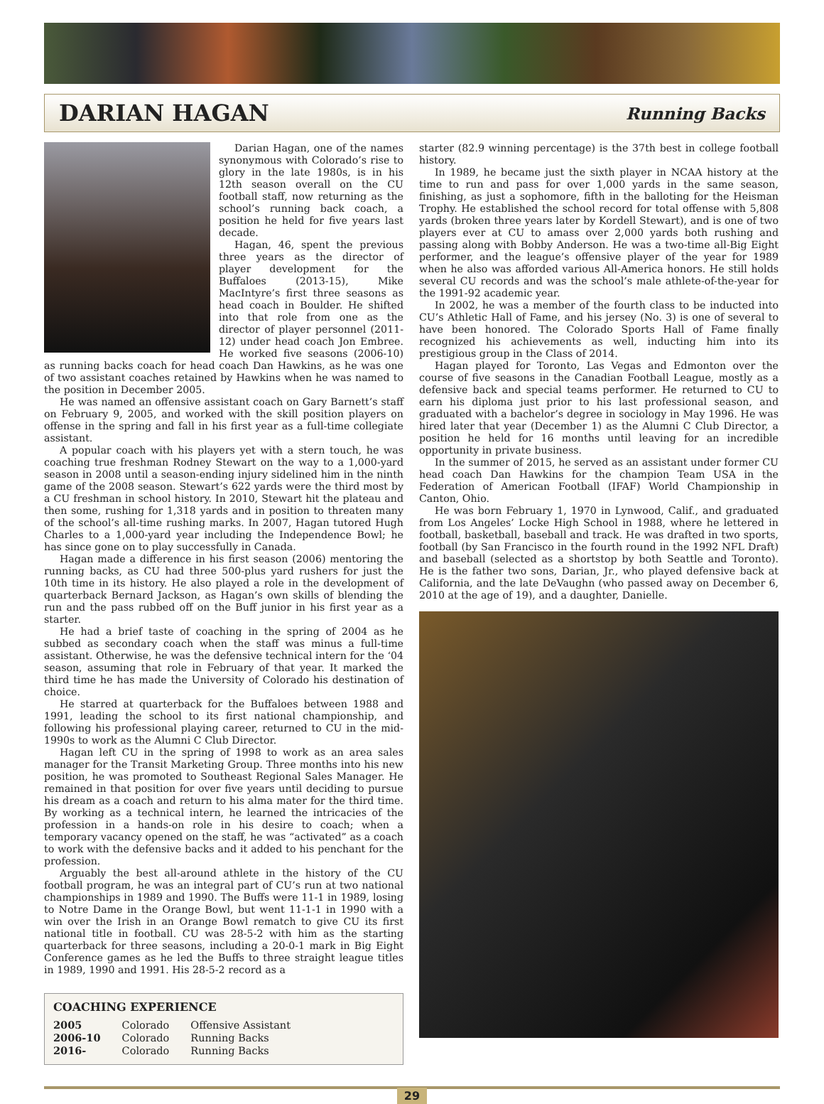DARIAN HAGAN
Running Backs
Darian Hagan, one of the names synonymous with Colorado’s rise to glory in the late 1980s, is in his 12th season overall on the CU football staff, now returning as the school’s running back coach, a position he held for five years last decade.
Hagan, 46, spent the previous three years as the director of player development for the Buffaloes (2013-15), Mike MacIntyre’s first three seasons as head coach in Boulder. He shifted into that role from one as the director of player personnel (2011-12) under head coach Jon Embree. He worked five seasons (2006-10) as running backs coach for head coach Dan Hawkins, as he was one of two assistant coaches retained by Hawkins when he was named to the position in December 2005.
He was named an offensive assistant coach on Gary Barnett’s staff on February 9, 2005, and worked with the skill position players on offense in the spring and fall in his first year as a full-time collegiate assistant.
A popular coach with his players yet with a stern touch, he was coaching true freshman Rodney Stewart on the way to a 1,000-yard season in 2008 until a season-ending injury sidelined him in the ninth game of the 2008 season. Stewart’s 622 yards were the third most by a CU freshman in school history. In 2010, Stewart hit the plateau and then some, rushing for 1,318 yards and in position to threaten many of the school’s all-time rushing marks. In 2007, Hagan tutored Hugh Charles to a 1,000-yard year including the Independence Bowl; he has since gone on to play successfully in Canada.
Hagan made a difference in his first season (2006) mentoring the running backs, as CU had three 500-plus yard rushers for just the 10th time in its history. He also played a role in the development of quarterback Bernard Jackson, as Hagan’s own skills of blending the run and the pass rubbed off on the Buff junior in his first year as a starter.
He had a brief taste of coaching in the spring of 2004 as he subbed as secondary coach when the staff was minus a full-time assistant. Otherwise, he was the defensive technical intern for the ‘04 season, assuming that role in February of that year. It marked the third time he has made the University of Colorado his destination of choice.
He starred at quarterback for the Buffaloes between 1988 and 1991, leading the school to its first national championship, and following his professional playing career, returned to CU in the mid-1990s to work as the Alumni C Club Director.
Hagan left CU in the spring of 1998 to work as an area sales manager for the Transit Marketing Group. Three months into his new position, he was promoted to Southeast Regional Sales Manager. He remained in that position for over five years until deciding to pursue his dream as a coach and return to his alma mater for the third time. By working as a technical intern, he learned the intricacies of the profession in a hands-on role in his desire to coach; when a temporary vacancy opened on the staff, he was “activated” as a coach to work with the defensive backs and it added to his penchant for the profession.
Arguably the best all-around athlete in the history of the CU football program, he was an integral part of CU’s run at two national championships in 1989 and 1990. The Buffs were 11-1 in 1989, losing to Notre Dame in the Orange Bowl, but went 11-1-1 in 1990 with a win over the Irish in an Orange Bowl rematch to give CU its first national title in football. CU was 28-5-2 with him as the starting quarterback for three seasons, including a 20-0-1 mark in Big Eight Conference games as he led the Buffs to three straight league titles in 1989, 1990 and 1991. His 28-5-2 record as a
COACHING EXPERIENCE
| 2005 | Colorado | Offensive Assistant |
| 2006-10 | Colorado | Running Backs |
| 2016- | Colorado | Running Backs |
starter (82.9 winning percentage) is the 37th best in college football history.
In 1989, he became just the sixth player in NCAA history at the time to run and pass for over 1,000 yards in the same season, finishing, as just a sophomore, fifth in the balloting for the Heisman Trophy. He established the school record for total offense with 5,808 yards (broken three years later by Kordell Stewart), and is one of two players ever at CU to amass over 2,000 yards both rushing and passing along with Bobby Anderson. He was a two-time all-Big Eight performer, and the league’s offensive player of the year for 1989 when he also was afforded various All-America honors. He still holds several CU records and was the school’s male athlete-of-the-year for the 1991-92 academic year.
In 2002, he was a member of the fourth class to be inducted into CU’s Athletic Hall of Fame, and his jersey (No. 3) is one of several to have been honored. The Colorado Sports Hall of Fame finally recognized his achievements as well, inducting him into its prestigious group in the Class of 2014.
Hagan played for Toronto, Las Vegas and Edmonton over the course of five seasons in the Canadian Football League, mostly as a defensive back and special teams performer. He returned to CU to earn his diploma just prior to his last professional season, and graduated with a bachelor’s degree in sociology in May 1996. He was hired later that year (December 1) as the Alumni C Club Director, a position he held for 16 months until leaving for an incredible opportunity in private business.
In the summer of 2015, he served as an assistant under former CU head coach Dan Hawkins for the champion Team USA in the Federation of American Football (IFAF) World Championship in Canton, Ohio.
He was born February 1, 1970 in Lynwood, Calif., and graduated from Los Angeles’ Locke High School in 1988, where he lettered in football, basketball, baseball and track. He was drafted in two sports, football (by San Francisco in the fourth round in the 1992 NFL Draft) and baseball (selected as a shortstop by both Seattle and Toronto). He is the father two sons, Darian, Jr., who played defensive back at California, and the late DeVaughn (who passed away on December 6, 2010 at the age of 19), and a daughter, Danielle.
29